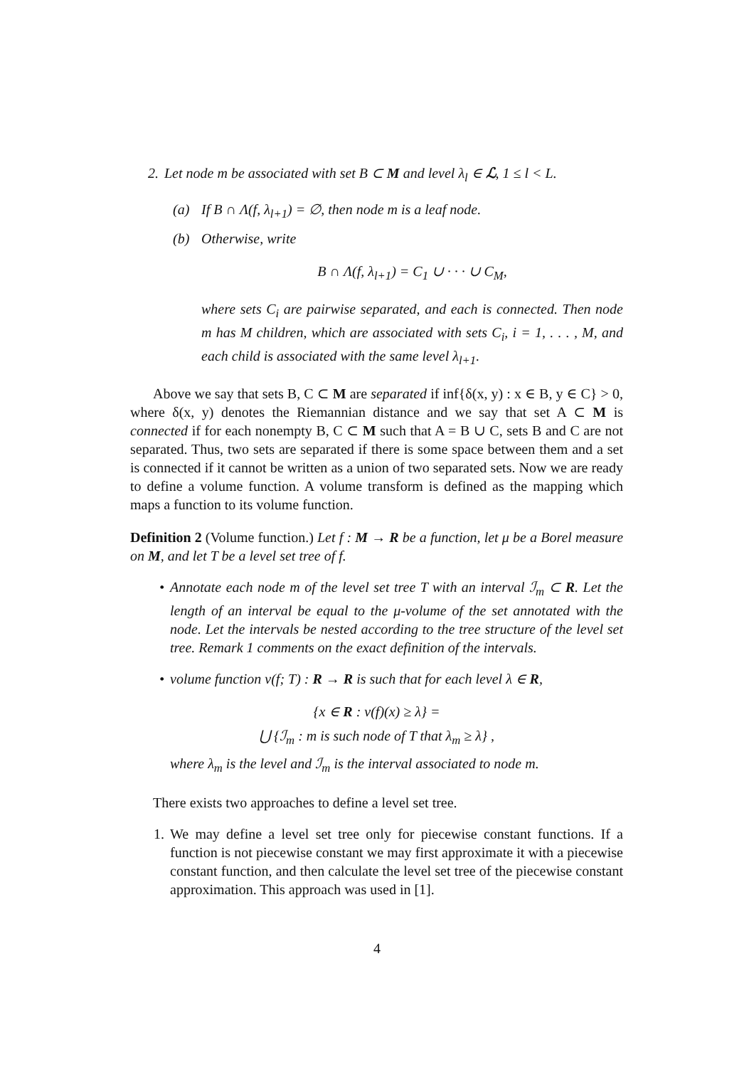2. Let node m be associated with set B ⊂ M and level λ<sub>l</sub> ∈ ℒ, 1 ≤ l < L.
(a) If B ∩ Λ(f, λ<sub>l+1</sub>) = ∅, then node m is a leaf node.
(b) Otherwise, write
B ∩ Λ(f, λ<sub>l+1</sub>) = C<sub>1</sub> ∪ · · · ∪ C<sub>M</sub>,
where sets C<sub>i</sub> are pairwise separated, and each is connected. Then node m has M children, which are associated with sets C<sub>i</sub>, i = 1, . . . , M, and each child is associated with the same level λ<sub>l+1</sub>.
Above we say that sets B, C ⊂ M are separated if inf{δ(x, y) : x ∈ B, y ∈ C} > 0, where δ(x, y) denotes the Riemannian distance and we say that set A ⊂ M is connected if for each nonempty B, C ⊂ M such that A = B ∪ C, sets B and C are not separated. Thus, two sets are separated if there is some space between them and a set is connected if it cannot be written as a union of two separated sets. Now we are ready to define a volume function. A volume transform is defined as the mapping which maps a function to its volume function.
Definition 2 (Volume function.) Let f : M → R be a function, let μ be a Borel measure on M, and let T be a level set tree of f.
• Annotate each node m of the level set tree T with an interval ℐ<sub>m</sub> ⊂ R. Let the length of an interval be equal to the μ-volume of the set annotated with the node. Let the intervals be nested according to the tree structure of the level set tree. Remark 1 comments on the exact definition of the intervals.
• volume function v(f; T) : R → R is such that for each level λ ∈ R,
{x ∈ R : v(f)(x) ≥ λ} =
⋃ {ℐ<sub>m</sub> : m is such node of T that λ<sub>m</sub> ≥ λ} ,
where λ<sub>m</sub> is the level and ℐ<sub>m</sub> is the interval associated to node m.
There exists two approaches to define a level set tree.
1. We may define a level set tree only for piecewise constant functions. If a function is not piecewise constant we may first approximate it with a piecewise constant function, and then calculate the level set tree of the piecewise constant approximation. This approach was used in [1].
4